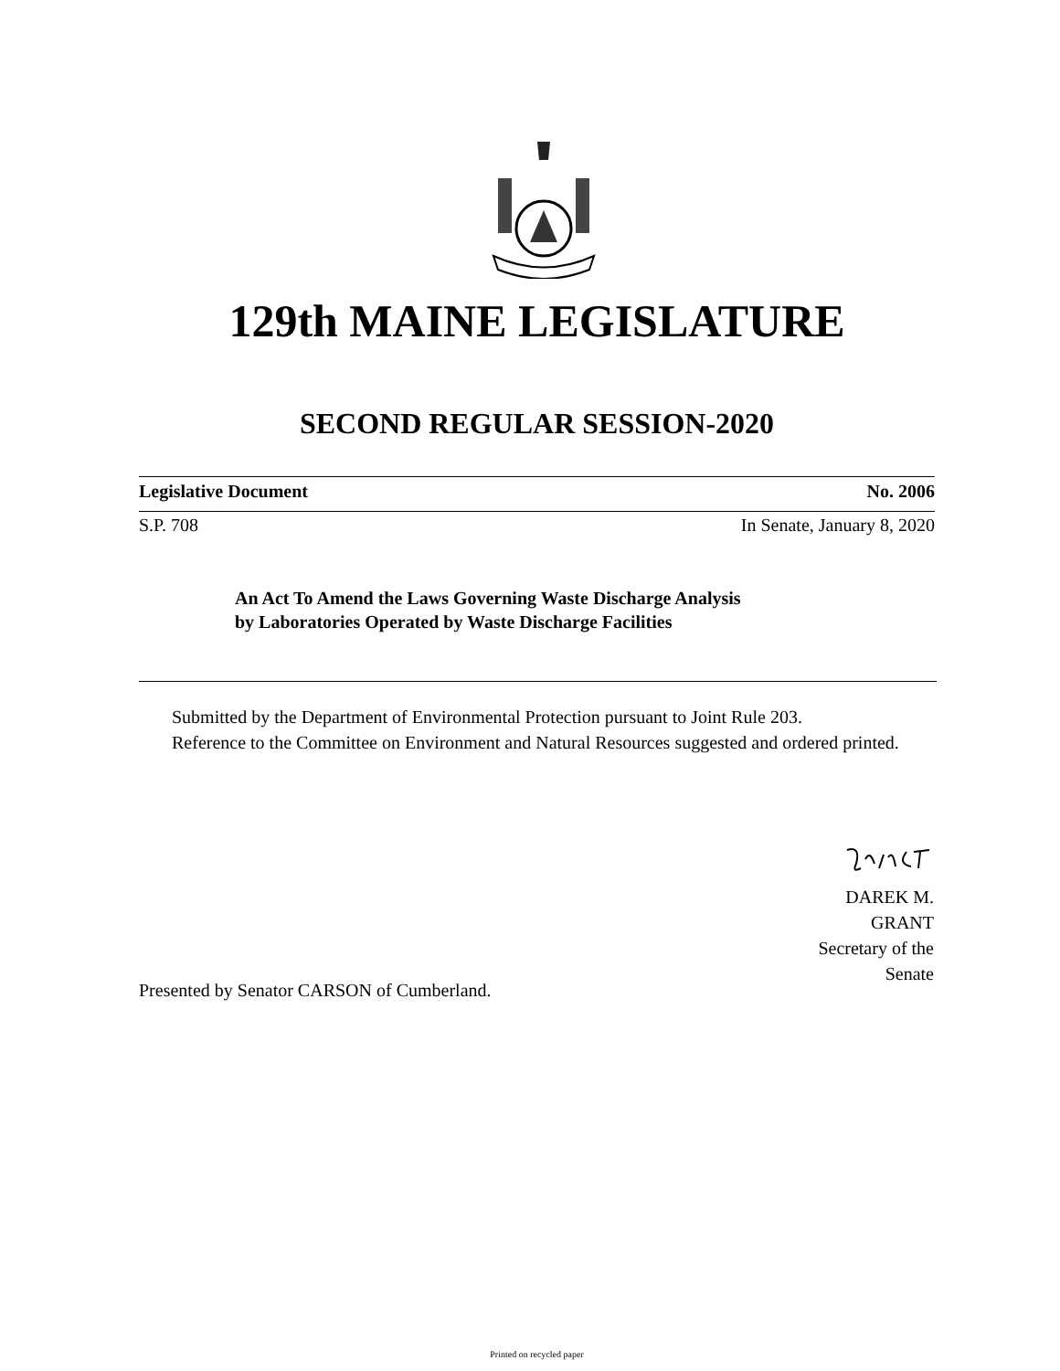129th MAINE LEGISLATURE
SECOND REGULAR SESSION-2020
Legislative Document No. 2006
S.P. 708 In Senate, January 8, 2020
An Act To Amend the Laws Governing Waste Discharge Analysis
by Laboratories Operated by Waste Discharge Facilities
Submitted by the Department of Environmental Protection pursuant to Joint Rule 203.
Reference to the Committee on Environment and Natural Resources suggested and ordered printed.
DAREK M. GRANT
Secretary of the Senate
Presented by Senator CARSON of Cumberland.
Printed on recycled paper